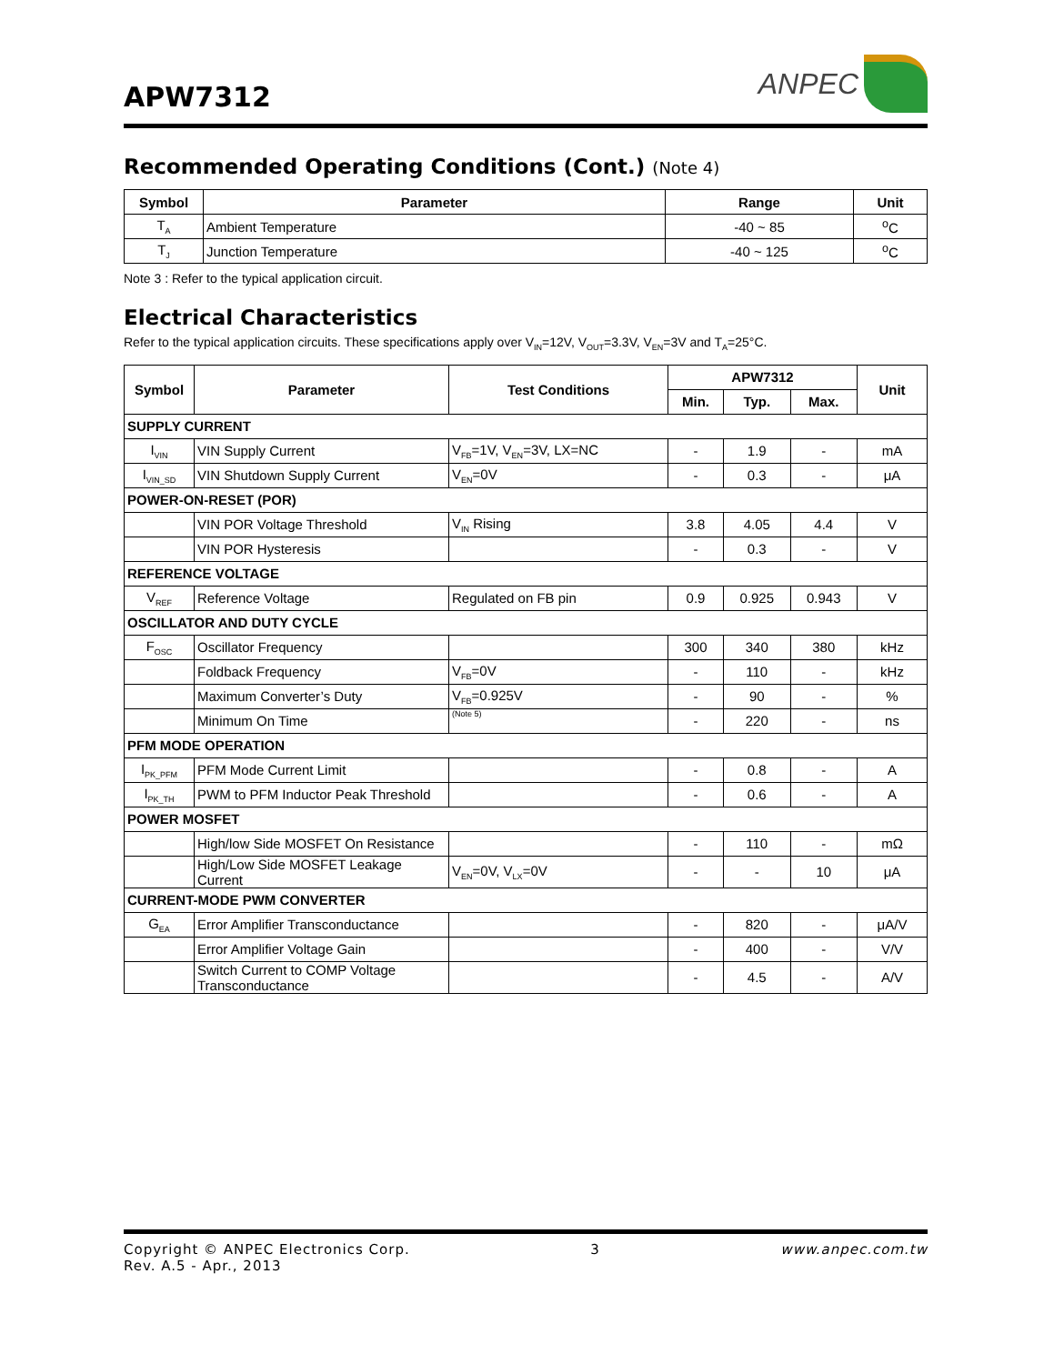APW7312
ANPEC
Recommended Operating Conditions (Cont.) (Note 4)
| Symbol | Parameter | Range | Unit |
| --- | --- | --- | --- |
| T<sub>A</sub> | Ambient Temperature | -40 ~ 85 | <sup>o</sup> C |
| T<sub>J</sub> | Junction Temperature | -40 ~ 125 | <sup>o</sup> C |
Note 3 : Refer to the typical application circuit.
Electrical Characteristics
Refer to the typical application circuits. These specifications apply over V<sub>IN</sub>=12V, V<sub>OUT</sub>=3.3V, V<sub>EN</sub>=3V and T<sub>A</sub>=25°C.
| Symbol | Parameter | Test Conditions | APW7312 | | | Unit |
| --- | --- | --- | --- | --- | --- | --- |
| | | | Min. | Typ. | Max. | |
| SUPPLY CURRENT | | | | | | |
| I<sub>VIN</sub> | VIN Supply Current | V<sub>FB</sub>=1V, V<sub>EN</sub>=3V, LX=NC | - | 1.9 | - | mA |
| I<sub>VIN_SD</sub> | VIN Shutdown Supply Current | V<sub>EN</sub>=0V | - | 0.3 | - | μA |
| POWER-ON-RESET (POR) | | | | | | |
| | VIN POR Voltage Threshold | V<sub>IN</sub> Rising | 3.8 | 4.05 | 4.4 | V |
| | VIN POR Hysteresis | | - | 0.3 | - | V |
| REFERENCE VOLTAGE | | | | | | |
| V<sub>REF</sub> | Reference Voltage | Regulated on FB pin | 0.9 | 0.925 | 0.943 | V |
| OSCILLATOR AND DUTY CYCLE | | | | | | |
| F<sub>OSC</sub> | Oscillator Frequency | | 300 | 340 | 380 | kHz |
| | Foldback Frequency | V<sub>FB</sub>=0V | - | 110 | - | kHz |
| | Maximum Converter’s Duty | V<sub>FB</sub>=0.925V | - | 90 | - | % |
| | Minimum On Time | (Note 5) | - | 220 | - | ns |
| PFM MODE OPERATION | | | | | | |
| I<sub>PK_PFM</sub> | PFM Mode Current Limit | | - | 0.8 | - | A |
| I<sub>PK_TH</sub> | PWM to PFM Inductor Peak Threshold | | - | 0.6 | - | A |
| POWER MOSFET | | | | | | |
| | High/low Side MOSFET On Resistance | | - | 110 | - | mΩ |
| | High/Low Side MOSFET Leakage Current | V<sub>EN</sub>=0V, V<sub>LX</sub>=0V | - | - | 10 | μA |
| CURRENT-MODE PWM CONVERTER | | | | | | |
| G<sub>EA</sub> | Error Amplifier Transconductance | | - | 820 | - | μA/V |
| | Error Amplifier Voltage Gain | | - | 400 | - | V/V |
| | Switch Current to COMP Voltage Transconductance | | - | 4.5 | - | A/V |
Copyright © ANPEC Electronics Corp.
Rev. A.5 - Apr., 2013
3 www.anpec.com.tw